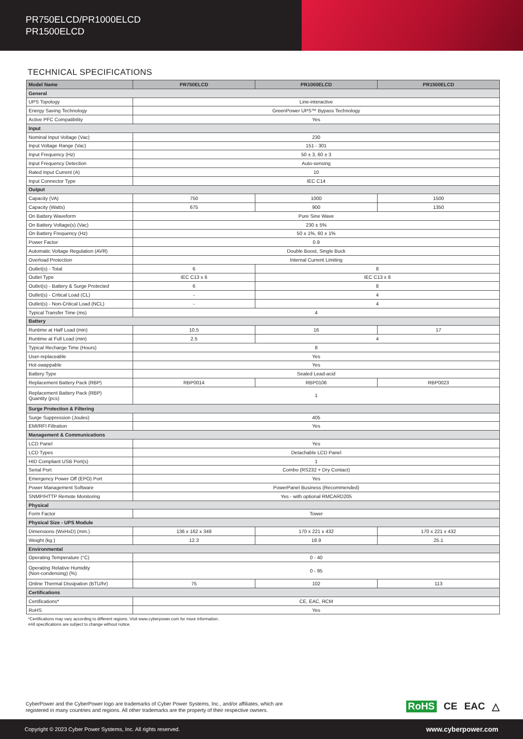PR750ELCD/PR1000ELCD
PR1500ELCD
TECHNICAL SPECIFICATIONS
| Model Name | PR750ELCD | PR1000ELCD | PR1500ELCD |
| --- | --- | --- | --- |
| General | | | |
| UPS Topology | Line-interactive | | |
| Energy Saving Technology | GreenPower UPS™ Bypass Technology | | |
| Active PFC Compatibility | Yes | | |
| Input | | | |
| Nominal Input Voltage (Vac) | 230 | | |
| Input Voltage Range (Vac) | 151 - 301 | | |
| Input Frequency (Hz) | 50 ± 3, 60 ± 3 | | |
| Input Frequency Detection | Auto-sensing | | |
| Rated Input Current (A) | 10 | | |
| Input Connector Type | IEC C14 | | |
| Output | | | |
| Capacity (VA) | 750 | 1000 | 1500 |
| Capacity (Watts) | 675 | 900 | 1350 |
| On Battery Waveform | Pure Sine Wave | | |
| On Battery Voltage(s) (Vac) | 230 ± 5% | | |
| On Battery Frequency (Hz) | 50 ± 1%, 60 ± 1% | | |
| Power Factor | 0.9 | | |
| Automatic Voltage Regulation (AVR) | Double Boost, Single Buck | | |
| Overload Protection | Internal Current Limiting | | |
| Outlet(s) - Total | 6 | 8 | |
| Outlet Type | IEC C13 x 6 | IEC C13 x 8 | |
| Outlet(s) - Battery & Surge Protected | 6 | 8 | |
| Outlet(s) - Critical Load (CL) | - | 4 | |
| Outlet(s) - Non-Critical Load (NCL) | - | 4 | |
| Typical Transfer Time (ms) | 4 | | |
| Battery | | | |
| Runtime at Half Load (min) | 10.5 | 16 | 17 |
| Runtime at Full Load (min) | 2.5 | 4 | |
| Typical Recharge Time (Hours) | 8 | | |
| User-replaceable | Yes | | |
| Hot-swappable | Yes | | |
| Battery Type | Sealed Lead-acid | | |
| Replacement Battery Pack (RBP) | RBP0014 | RBP0106 | RBP0023 |
| Replacement Battery Pack (RBP) Quantity (pcs) | 1 | | |
| Surge Protection & Filtering | | | |
| Surge Suppression (Joules) | 405 | | |
| EMI/RFI Filtration | Yes | | |
| Management & Communications | | | |
| LCD Panel | Yes | | |
| LCD Types | Detachable LCD Panel | | |
| HID Compliant USB Port(s) | 1 | | |
| Serial Port | Combo (RS232 + Dry Contact) | | |
| Emergency Power Off (EPO) Port | Yes | | |
| Power Management Software | PowerPanel Business (Recommended) | | |
| SNMP/HTTP Remote Monitoring | Yes - with optional RMCARD205 | | |
| Physical | | | |
| Form Factor | Tower | | |
| Physical Size - UPS Module | | | |
| Dimensions (WxHxD) (mm.) | 136 x 162 x 349 | 170 x 221 x 432 | 170 x 221 x 432 |
| Weight (kg.) | 12.3 | 18.9 | 25.1 |
| Environmental | | | |
| Operating Temperature (°C) | 0 - 40 | | |
| Operating Relative Humidity (Non-condensing) (%) | 0 - 95 | | |
| Online Thermal Dissipation (BTU/hr) | 75 | 102 | 113 |
| Certifications | | | |
| Certifications* | CE, EAC, RCM | | |
| RoHS | Yes | | |
*Certifications may vary according to different regions. Visit www.cyberpower.com for more information.
#All specifications are subject to change without notice.
CyberPower and the CyberPower logo are trademarks of Cyber Power Systems, Inc., and/or affiliates, which are
registered in many countries and regions. All other trademarks are the property of their respective owners.
RoHS CE EAC △
Copyright © 2023 Cyber Power Systems, Inc. All rights reserved. www.cyberpower.com